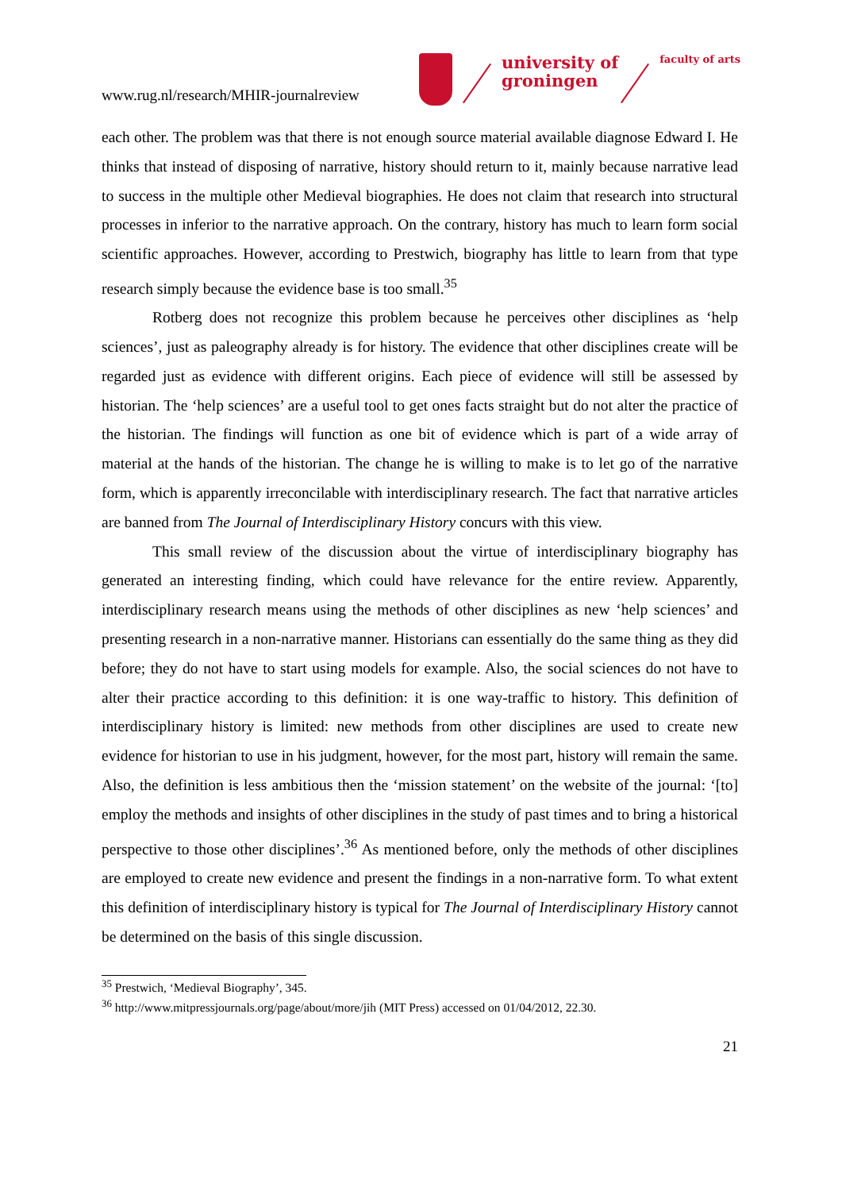www.rug.nl/research/MHIR-journalreview
university of
groningen
faculty of arts
each other. The problem was that there is not enough source material available diagnose Edward I. He thinks that instead of disposing of narrative, history should return to it, mainly because narrative lead to success in the multiple other Medieval biographies. He does not claim that research into structural processes in inferior to the narrative approach. On the contrary, history has much to learn form social scientific approaches. However, according to Prestwich, biography has little to learn from that type research simply because the evidence base is too small.<sup>35</sup>
Rotberg does not recognize this problem because he perceives other disciplines as ‘help sciences’, just as paleography already is for history. The evidence that other disciplines create will be regarded just as evidence with different origins. Each piece of evidence will still be assessed by historian. The ‘help sciences’ are a useful tool to get ones facts straight but do not alter the practice of the historian. The findings will function as one bit of evidence which is part of a wide array of material at the hands of the historian. The change he is willing to make is to let go of the narrative form, which is apparently irreconcilable with interdisciplinary research. The fact that narrative articles are banned from The Journal of Interdisciplinary History concurs with this view.
This small review of the discussion about the virtue of interdisciplinary biography has generated an interesting finding, which could have relevance for the entire review. Apparently, interdisciplinary research means using the methods of other disciplines as new ‘help sciences’ and presenting research in a non-narrative manner. Historians can essentially do the same thing as they did before; they do not have to start using models for example. Also, the social sciences do not have to alter their practice according to this definition: it is one way-traffic to history. This definition of interdisciplinary history is limited: new methods from other disciplines are used to create new evidence for historian to use in his judgment, however, for the most part, history will remain the same. Also, the definition is less ambitious then the ‘mission statement’ on the website of the journal: ‘[to] employ the methods and insights of other disciplines in the study of past times and to bring a historical perspective to those other disciplines’.<sup>36</sup> As mentioned before, only the methods of other disciplines are employed to create new evidence and present the findings in a non-narrative form. To what extent this definition of interdisciplinary history is typical for The Journal of Interdisciplinary History cannot be determined on the basis of this single discussion.
<sup>35</sup> Prestwich, ‘Medieval Biography’, 345.
<sup>36</sup> http://www.mitpressjournals.org/page/about/more/jih (MIT Press) accessed on 01/04/2012, 22.30.
21